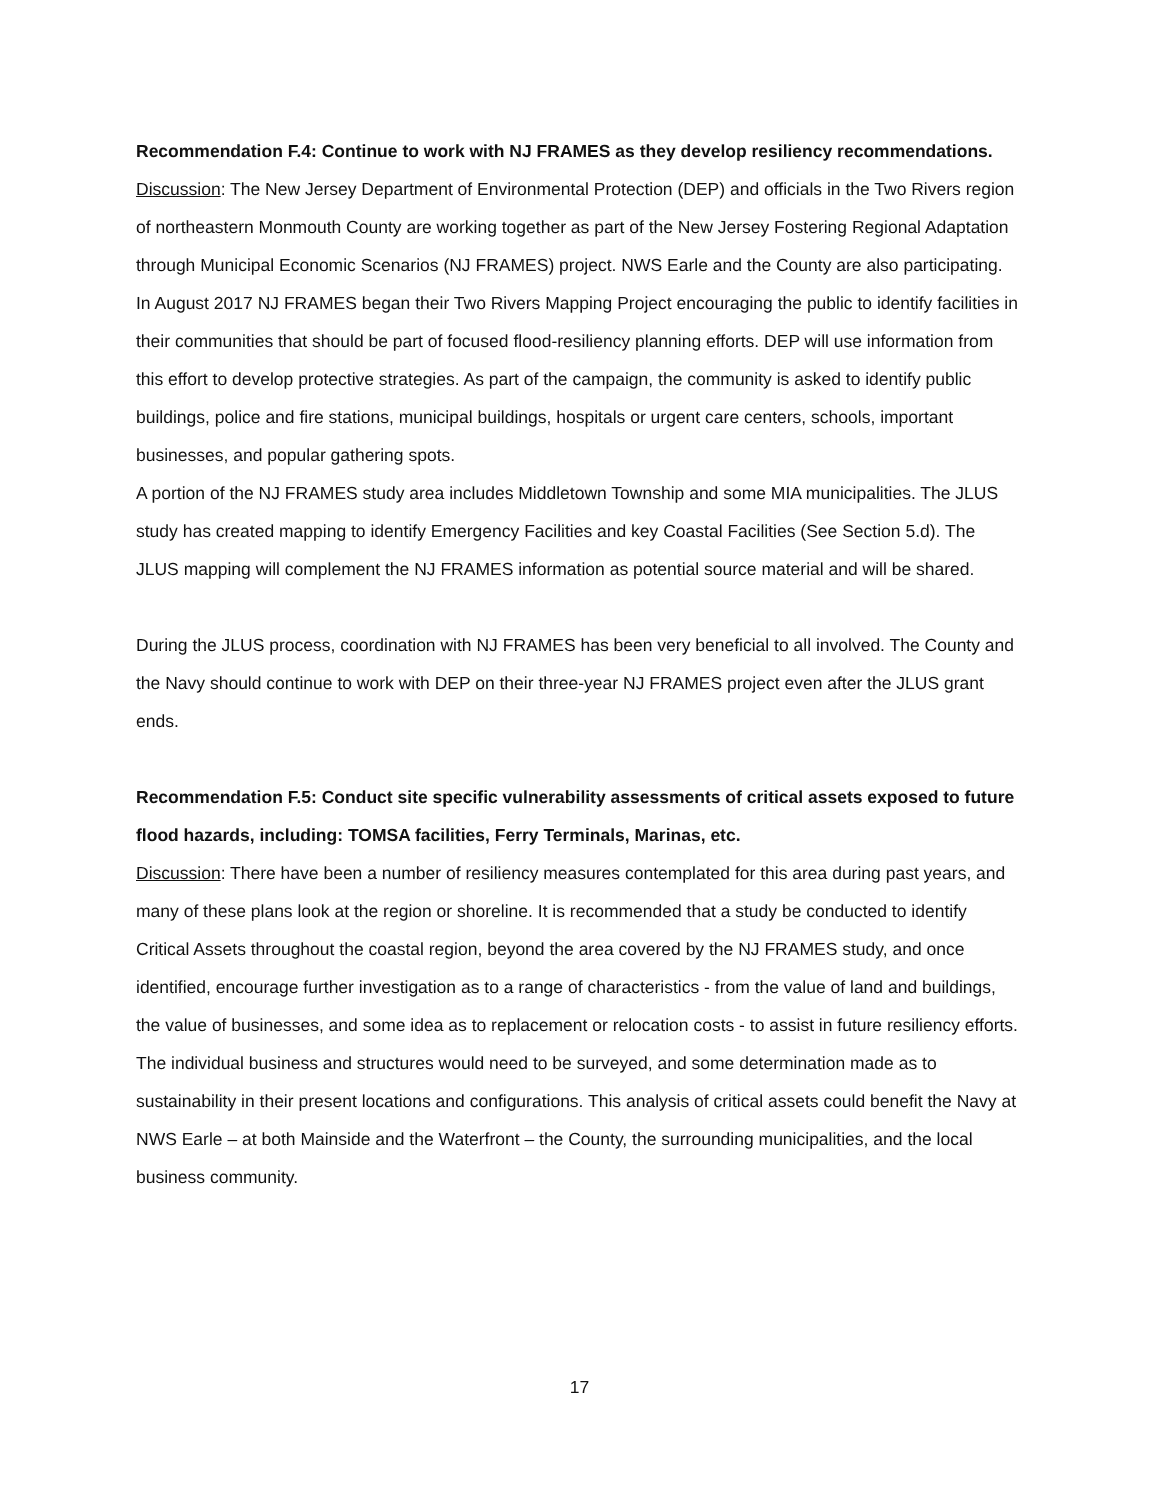Recommendation F.4: Continue to work with NJ FRAMES as they develop resiliency recommendations.
Discussion: The New Jersey Department of Environmental Protection (DEP) and officials in the Two Rivers region of northeastern Monmouth County are working together as part of the New Jersey Fostering Regional Adaptation through Municipal Economic Scenarios (NJ FRAMES) project. NWS Earle and the County are also participating. In August 2017 NJ FRAMES began their Two Rivers Mapping Project encouraging the public to identify facilities in their communities that should be part of focused flood-resiliency planning efforts. DEP will use information from this effort to develop protective strategies. As part of the campaign, the community is asked to identify public buildings, police and fire stations, municipal buildings, hospitals or urgent care centers, schools, important businesses, and popular gathering spots.
A portion of the NJ FRAMES study area includes Middletown Township and some MIA municipalities. The JLUS study has created mapping to identify Emergency Facilities and key Coastal Facilities (See Section 5.d). The JLUS mapping will complement the NJ FRAMES information as potential source material and will be shared.
During the JLUS process, coordination with NJ FRAMES has been very beneficial to all involved. The County and the Navy should continue to work with DEP on their three-year NJ FRAMES project even after the JLUS grant ends.
Recommendation F.5: Conduct site specific vulnerability assessments of critical assets exposed to future flood hazards, including: TOMSA facilities, Ferry Terminals, Marinas, etc.
Discussion: There have been a number of resiliency measures contemplated for this area during past years, and many of these plans look at the region or shoreline. It is recommended that a study be conducted to identify Critical Assets throughout the coastal region, beyond the area covered by the NJ FRAMES study, and once identified, encourage further investigation as to a range of characteristics - from the value of land and buildings, the value of businesses, and some idea as to replacement or relocation costs - to assist in future resiliency efforts. The individual business and structures would need to be surveyed, and some determination made as to sustainability in their present locations and configurations. This analysis of critical assets could benefit the Navy at NWS Earle – at both Mainside and the Waterfront – the County, the surrounding municipalities, and the local business community.
17